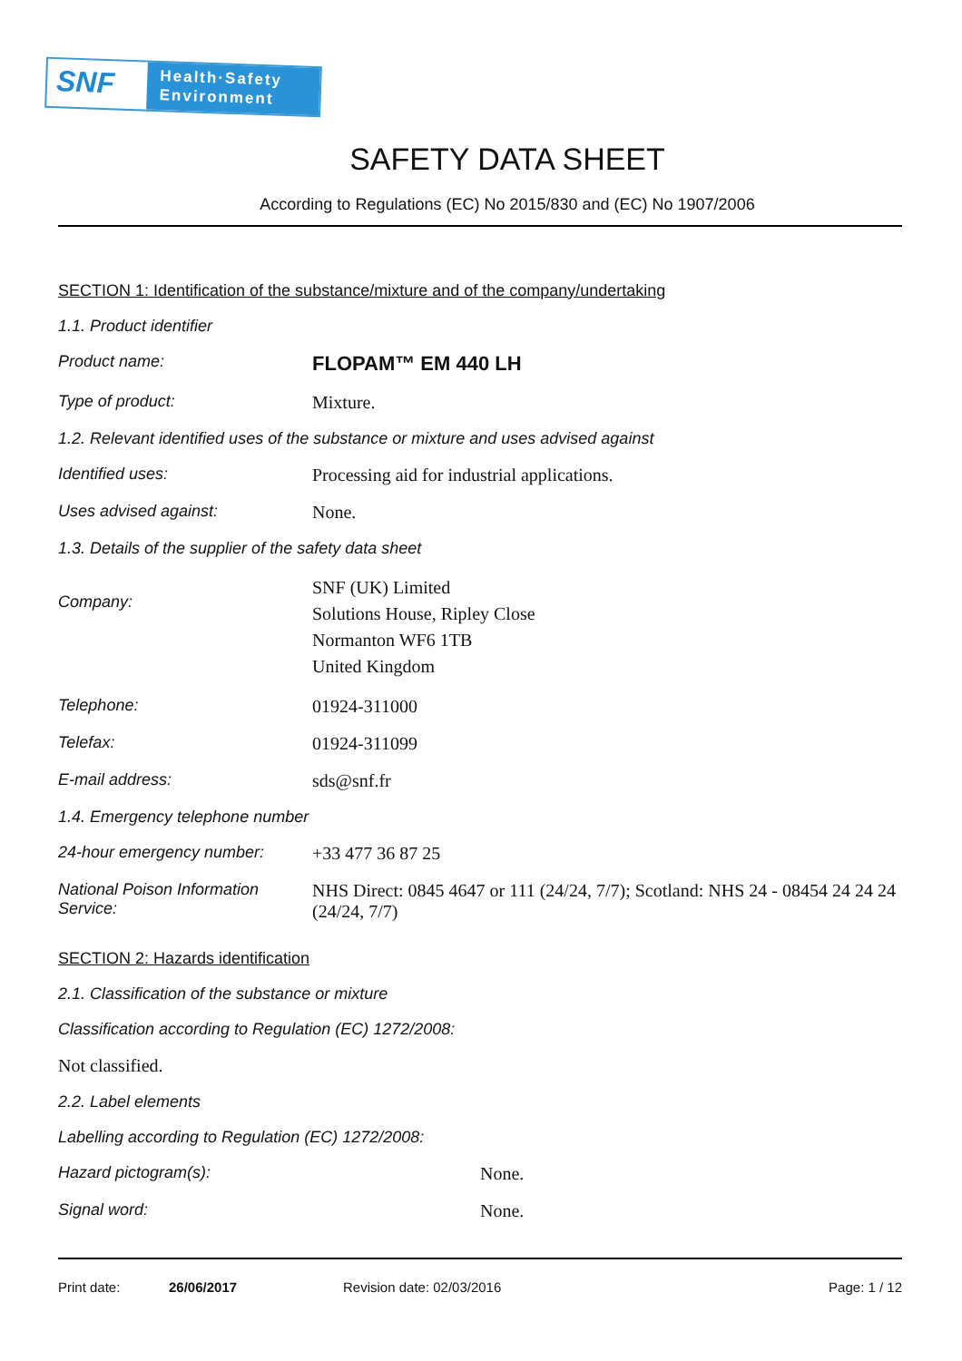SNF
Health·Safety
Environment
SAFETY DATA SHEET
According to Regulations (EC) No 2015/830 and (EC) No 1907/2006
SECTION 1: Identification of the substance/mixture and of the company/undertaking
1.1. Product identifier
Product name:
FLOPAM™ EM 440 LH
Type of product: Mixture.
1.2. Relevant identified uses of the substance or mixture and uses advised against
Identified uses: Processing aid for industrial applications.
Uses advised against: None.
1.3. Details of the supplier of the safety data sheet
Company:
SNF (UK) Limited
Solutions House, Ripley Close
Normanton WF6 1TB
United Kingdom
Telephone: 01924-311000
Telefax: 01924-311099
E-mail address: sds@snf.fr
1.4. Emergency telephone number
24-hour emergency number: +33 477 36 87 25
National Poison Information Service:
NHS Direct: 0845 4647 or 111 (24/24, 7/7); Scotland: NHS 24 - 08454 24 24 24 (24/24, 7/7)
SECTION 2: Hazards identification
2.1. Classification of the substance or mixture
Classification according to Regulation (EC) 1272/2008:
Not classified.
2.2. Label elements
Labelling according to Regulation (EC) 1272/2008:
Hazard pictogram(s): None.
Signal word: None.
Print date: 26/06/2017 Revision date: 02/03/2016 Page: 1 / 12